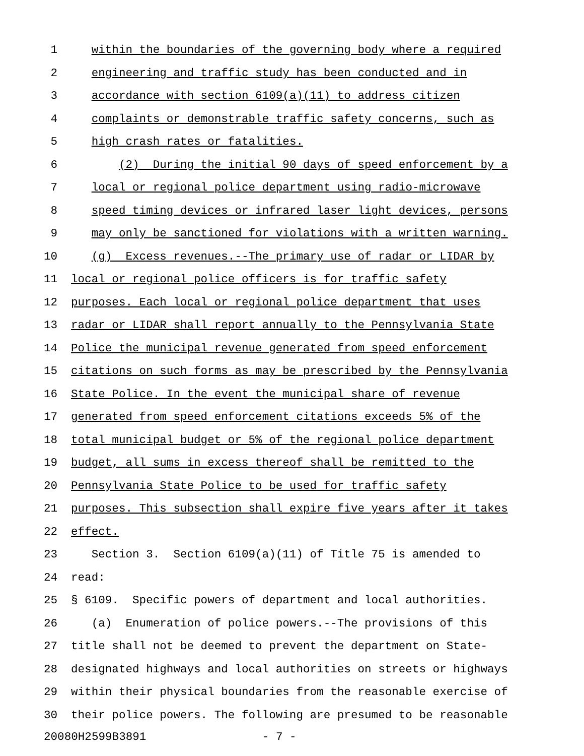1 within the boundaries of the governing body where a required
2 engineering and traffic study has been conducted and in
3 accordance with section 6109(a)(11) to address citizen
4 complaints or demonstrable traffic safety concerns, such as
5 high crash rates or fatalities.
6 (2) During the initial 90 days of speed enforcement by a
7 local or regional police department using radio-microwave
8 speed timing devices or infrared laser light devices, persons
9 may only be sanctioned for violations with a written warning.
10 (g) Excess revenues.--The primary use of radar or LIDAR by
11 local or regional police officers is for traffic safety
12 purposes. Each local or regional police department that uses
13 radar or LIDAR shall report annually to the Pennsylvania State
14 Police the municipal revenue generated from speed enforcement
15 citations on such forms as may be prescribed by the Pennsylvania
16 State Police. In the event the municipal share of revenue
17 generated from speed enforcement citations exceeds 5% of the
18 total municipal budget or 5% of the regional police department
19 budget, all sums in excess thereof shall be remitted to the
20 Pennsylvania State Police to be used for traffic safety
21 purposes. This subsection shall expire five years after it takes
22 effect.
23 Section 3. Section 6109(a)(11) of Title 75 is amended to
24 read:
25 § 6109. Specific powers of department and local authorities.
26 (a) Enumeration of police powers.--The provisions of this
27 title shall not be deemed to prevent the department on State-
28 designated highways and local authorities on streets or highways
29 within their physical boundaries from the reasonable exercise of
30 their police powers. The following are presumed to be reasonable
20080H2599B3891 - 7 -